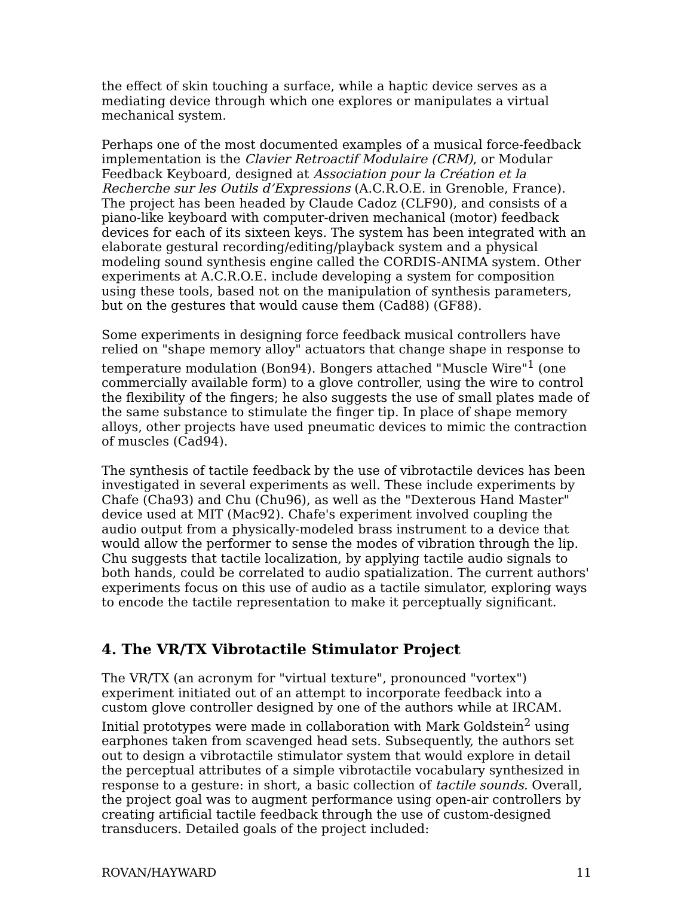the effect of skin touching a surface, while a haptic device serves as a mediating device through which one explores or manipulates a virtual mechanical system.
Perhaps one of the most documented examples of a musical force-feedback implementation is the Clavier Retroactif Modulaire (CRM), or Modular Feedback Keyboard, designed at Association pour la Création et la Recherche sur les Outils d’Expressions (A.C.R.O.E. in Grenoble, France). The project has been headed by Claude Cadoz (CLF90), and consists of a piano-like keyboard with computer-driven mechanical (motor) feedback devices for each of its sixteen keys. The system has been integrated with an elaborate gestural recording/editing/playback system and a physical modeling sound synthesis engine called the CORDIS-ANIMA system. Other experiments at A.C.R.O.E. include developing a system for composition using these tools, based not on the manipulation of synthesis parameters, but on the gestures that would cause them (Cad88) (GF88).
Some experiments in designing force feedback musical controllers have relied on "shape memory alloy" actuators that change shape in response to temperature modulation (Bon94). Bongers attached "Muscle Wire"<sup>1</sup> (one commercially available form) to a glove controller, using the wire to control the flexibility of the fingers; he also suggests the use of small plates made of the same substance to stimulate the finger tip. In place of shape memory alloys, other projects have used pneumatic devices to mimic the contraction of muscles (Cad94).
The synthesis of tactile feedback by the use of vibrotactile devices has been investigated in several experiments as well. These include experiments by Chafe (Cha93) and Chu (Chu96), as well as the "Dexterous Hand Master" device used at MIT (Mac92). Chafe's experiment involved coupling the audio output from a physically-modeled brass instrument to a device that would allow the performer to sense the modes of vibration through the lip. Chu suggests that tactile localization, by applying tactile audio signals to both hands, could be correlated to audio spatialization. The current authors' experiments focus on this use of audio as a tactile simulator, exploring ways to encode the tactile representation to make it perceptually significant.
4. The VR/TX Vibrotactile Stimulator Project
The VR/TX (an acronym for "virtual texture", pronounced "vortex") experiment initiated out of an attempt to incorporate feedback into a custom glove controller designed by one of the authors while at IRCAM. Initial prototypes were made in collaboration with Mark Goldstein<sup>2</sup> using earphones taken from scavenged head sets. Subsequently, the authors set out to design a vibrotactile stimulator system that would explore in detail the perceptual attributes of a simple vibrotactile vocabulary synthesized in response to a gesture: in short, a basic collection of tactile sounds. Overall, the project goal was to augment performance using open-air controllers by creating artificial tactile feedback through the use of custom-designed transducers. Detailed goals of the project included:
ROVAN/HAYWARD 11